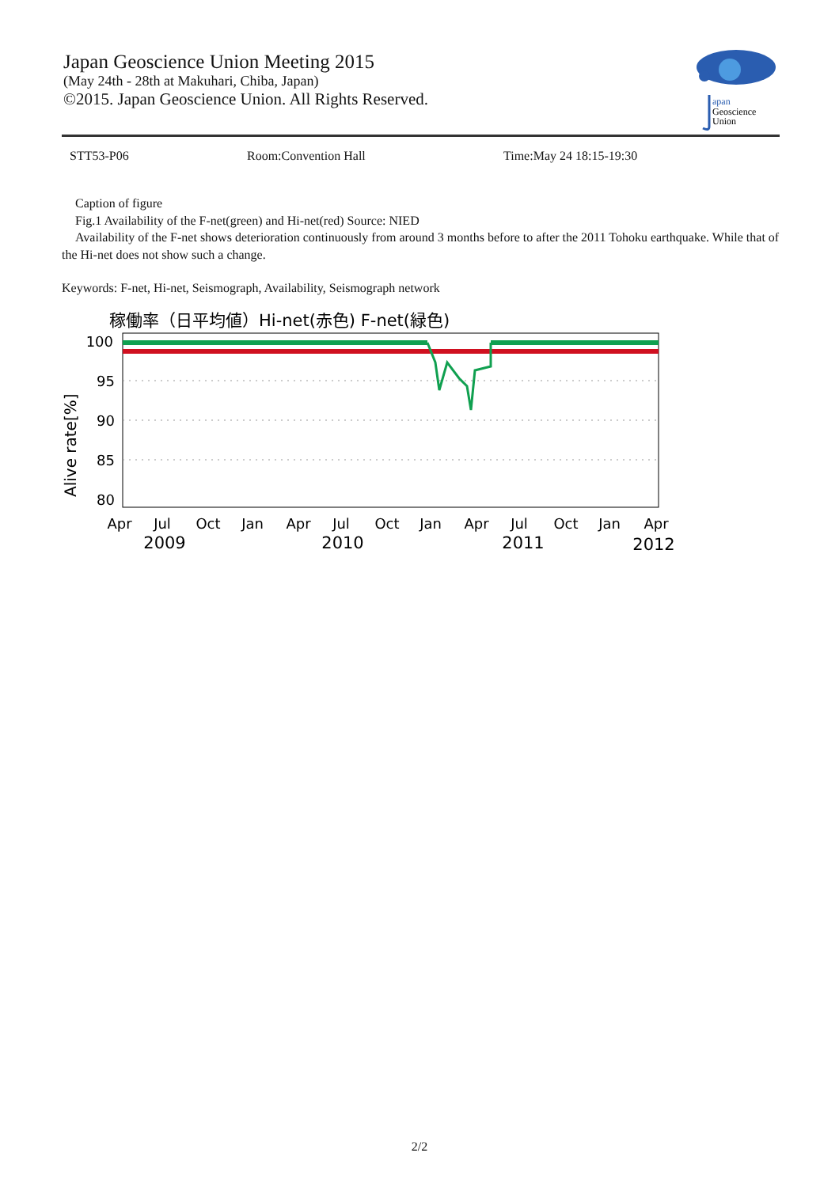Japan Geoscience Union Meeting 2015
(May 24th - 28th at Makuhari, Chiba, Japan)
©2015. Japan Geoscience Union. All Rights Reserved.
apan
Geoscience
Union
STT53-P06 Room:Convention Hall Time:May 24 18:15-19:30
Caption of figure
Fig.1 Availability of the F-net(green) and Hi-net(red) Source: NIED
Availability of the F-net shows deterioration continuously from around 3 months before to after the 2011 Tohoku earthquake. While that of the Hi-net does not show such a change.
Keywords: F-net, Hi-net, Seismograph, Availability, Seismograph network
稼働率（日平均値）Hi-net(赤色) F-net(緑色)
100
95
90
85
80
Alive rate[%]
Apr
Jul
Oct
Jan
Apr
Jul
Oct
Jan
Apr
Jul
Oct
Jan
Apr
2009
2010
2011
2012
2/2